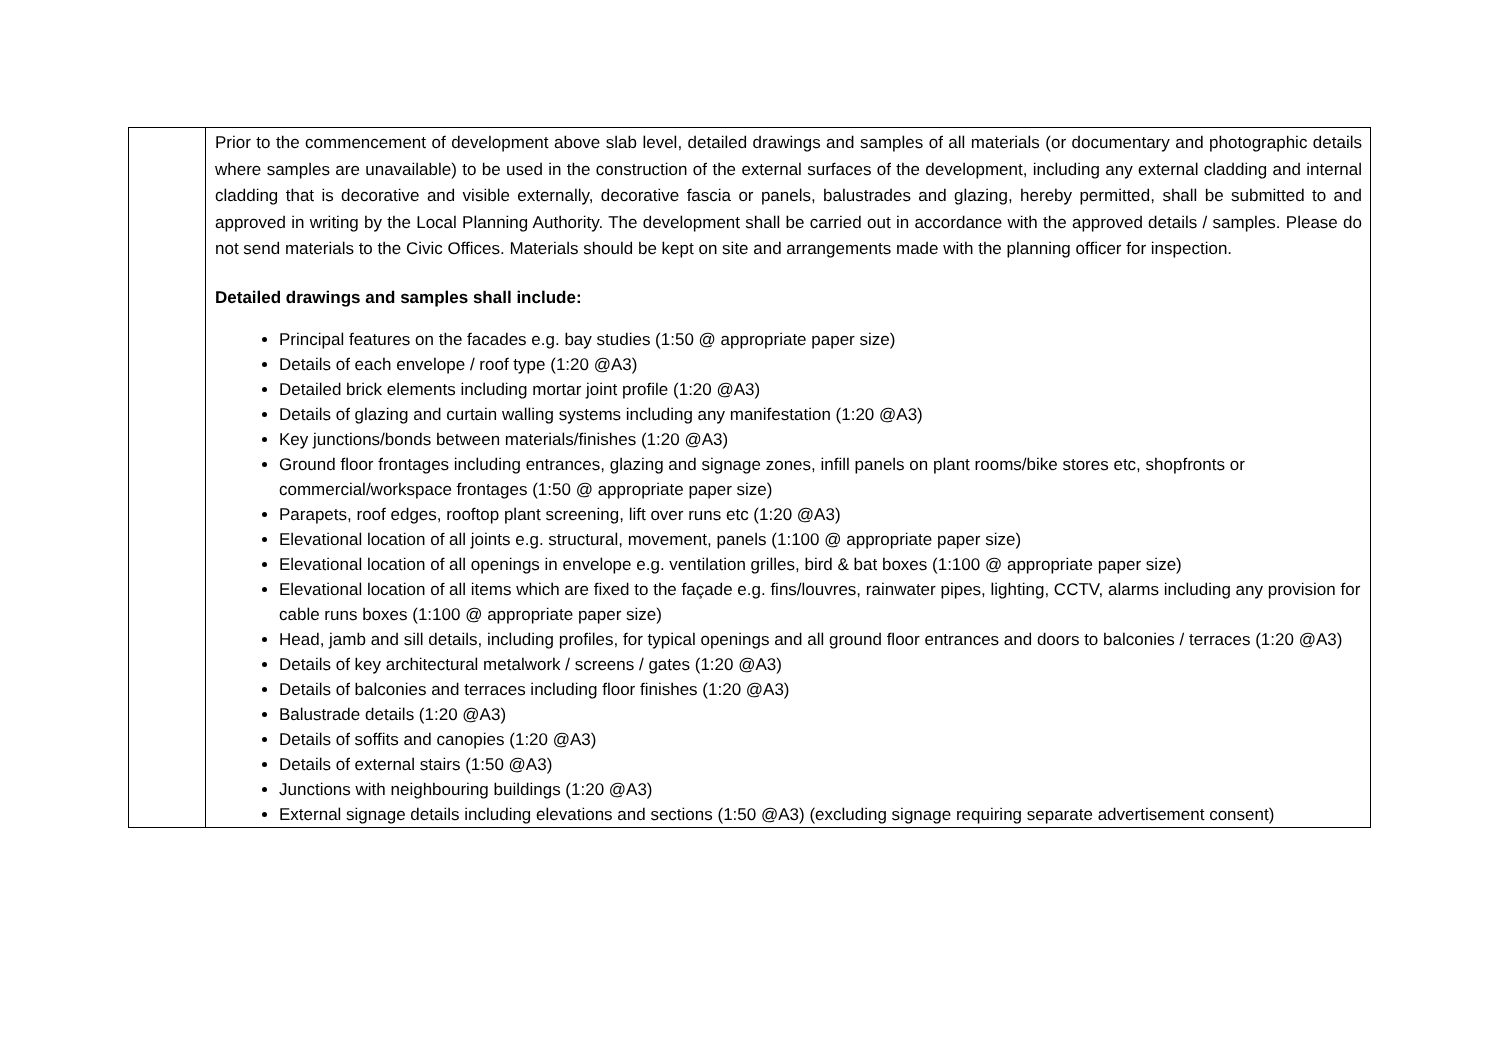| | Prior to the commencement of development above slab level, detailed drawings and samples of all materials (or documentary and photographic details where samples are unavailable) to be used in the construction of the external surfaces of the development, including any external cladding and internal cladding that is decorative and visible externally, decorative fascia or panels, balustrades and glazing, hereby permitted, shall be submitted to and approved in writing by the Local Planning Authority. The development shall be carried out in accordance with the approved details / samples. Please do not send materials to the Civic Offices. Materials should be kept on site and arrangements made with the planning officer for inspection. Detailed drawings and samples shall include: Principal features on the facades e.g. bay studies (1:50 @ appropriate paper size) Details of each envelope / roof type (1:20 @A3) Detailed brick elements including mortar joint profile (1:20 @A3) Details of glazing and curtain walling systems including any manifestation (1:20 @A3) Key junctions/bonds between materials/finishes (1:20 @A3) Ground floor frontages including entrances, glazing and signage zones, infill panels on plant rooms/bike stores etc, shopfronts or commercial/workspace frontages (1:50 @ appropriate paper size) Parapets, roof edges, rooftop plant screening, lift over runs etc (1:20 @A3) Elevational location of all joints e.g. structural, movement, panels (1:100 @ appropriate paper size) Elevational location of all openings in envelope e.g. ventilation grilles, bird & bat boxes (1:100 @ appropriate paper size) Elevational location of all items which are fixed to the façade e.g. fins/louvres, rainwater pipes, lighting, CCTV, alarms including any provision for cable runs boxes (1:100 @ appropriate paper size) Head, jamb and sill details, including profiles, for typical openings and all ground floor entrances and doors to balconies / terraces (1:20 @A3) Details of key architectural metalwork / screens / gates (1:20 @A3) Details of balconies and terraces including floor finishes (1:20 @A3) Balustrade details (1:20 @A3) Details of soffits and canopies (1:20 @A3) Details of external stairs (1:50 @A3) Junctions with neighbouring buildings (1:20 @A3) External signage details including elevations and sections (1:50 @A3) (excluding signage requiring separate advertisement consent) |